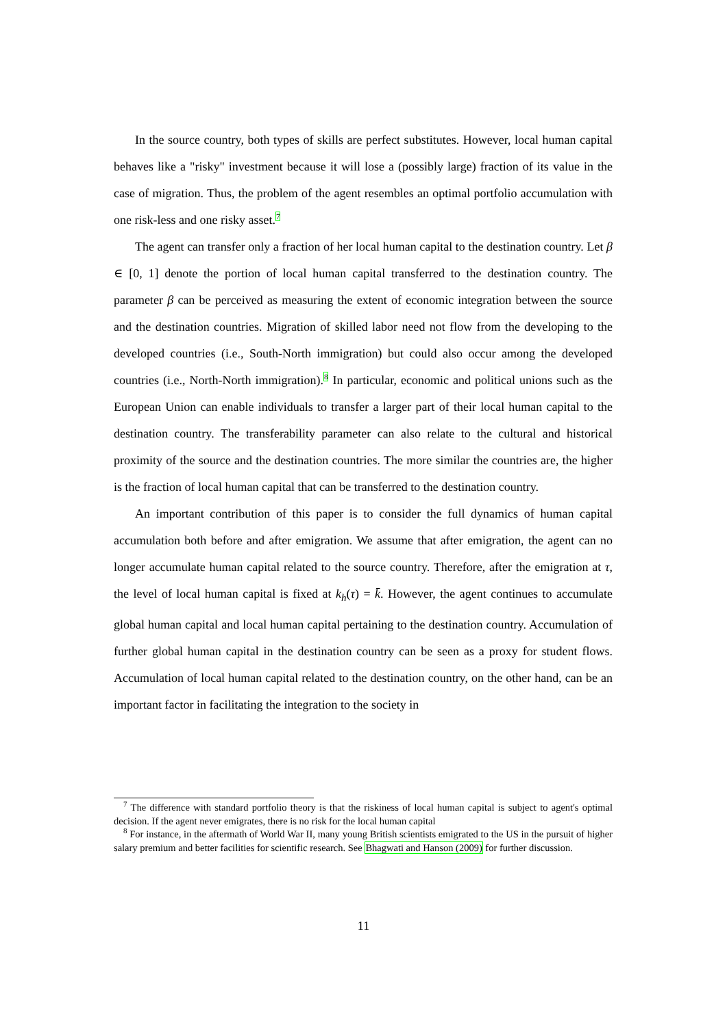In the source country, both types of skills are perfect substitutes. However, local human capital behaves like a "risky" investment because it will lose a (possibly large) fraction of its value in the case of migration. Thus, the problem of the agent resembles an optimal portfolio accumulation with one risk-less and one risky asset.<sup>7</sup>
The agent can transfer only a fraction of her local human capital to the destination country. Let β ∈ [0, 1] denote the portion of local human capital transferred to the destination country. The parameter β can be perceived as measuring the extent of economic integration between the source and the destination countries. Migration of skilled labor need not flow from the developing to the developed countries (i.e., South-North immigration) but could also occur among the developed countries (i.e., North-North immigration).<sup>8</sup> In particular, economic and political unions such as the European Union can enable individuals to transfer a larger part of their local human capital to the destination country. The transferability parameter can also relate to the cultural and historical proximity of the source and the destination countries. The more similar the countries are, the higher is the fraction of local human capital that can be transferred to the destination country.
An important contribution of this paper is to consider the full dynamics of human capital accumulation both before and after emigration. We assume that after emigration, the agent can no longer accumulate human capital related to the source country. Therefore, after the emigration at τ, the level of local human capital is fixed at k<sub>h</sub>(τ) = k̄. However, the agent continues to accumulate global human capital and local human capital pertaining to the destination country. Accumulation of further global human capital in the destination country can be seen as a proxy for student flows. Accumulation of local human capital related to the destination country, on the other hand, can be an important factor in facilitating the integration to the society in
<sup>7</sup> The difference with standard portfolio theory is that the riskiness of local human capital is subject to agent's optimal decision. If the agent never emigrates, there is no risk for the local human capital
<sup>8</sup> For instance, in the aftermath of World War II, many young British scientists emigrated to the US in the pursuit of higher salary premium and better facilities for scientific research. See Bhagwati and Hanson (2009) for further discussion.
11